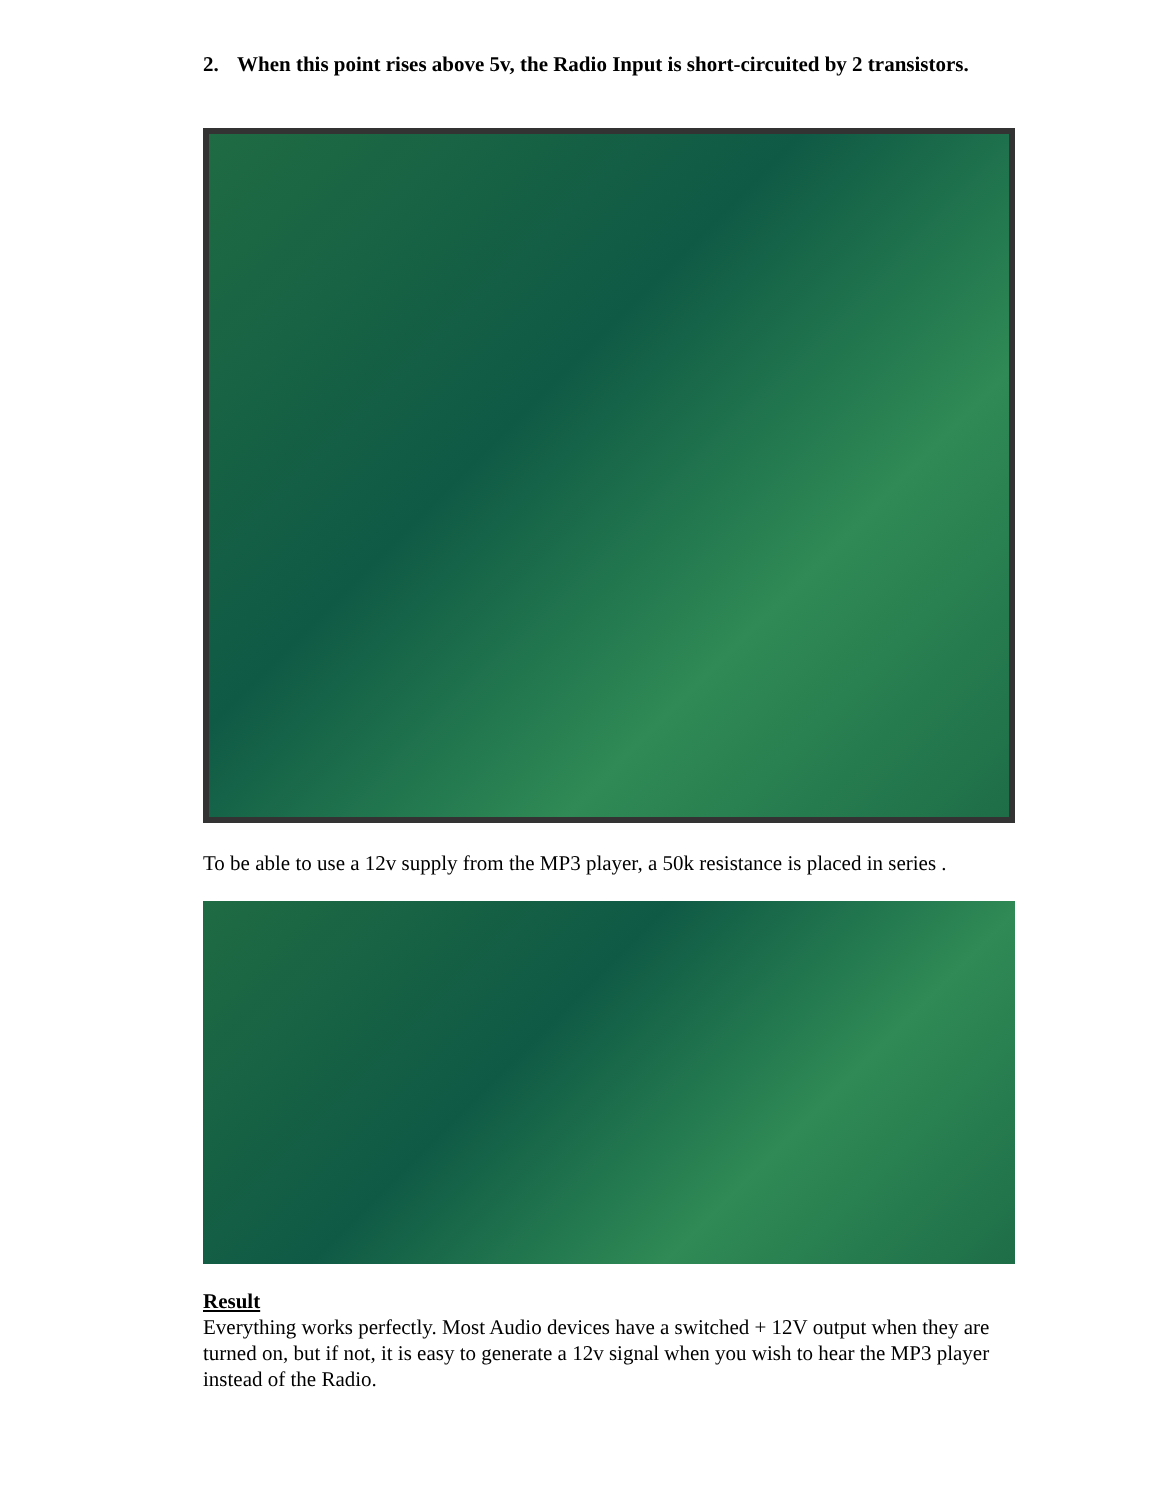2. When this point rises above 5v, the Radio Input is short-circuited by 2 transistors.
To be able to use a 12v supply from the MP3 player, a 50k resistance is placed in series .
Result
Everything works perfectly. Most Audio devices have a switched + 12V output when they are turned on, but if not, it is easy to generate a 12v signal when you wish to hear the MP3 player instead of the Radio.